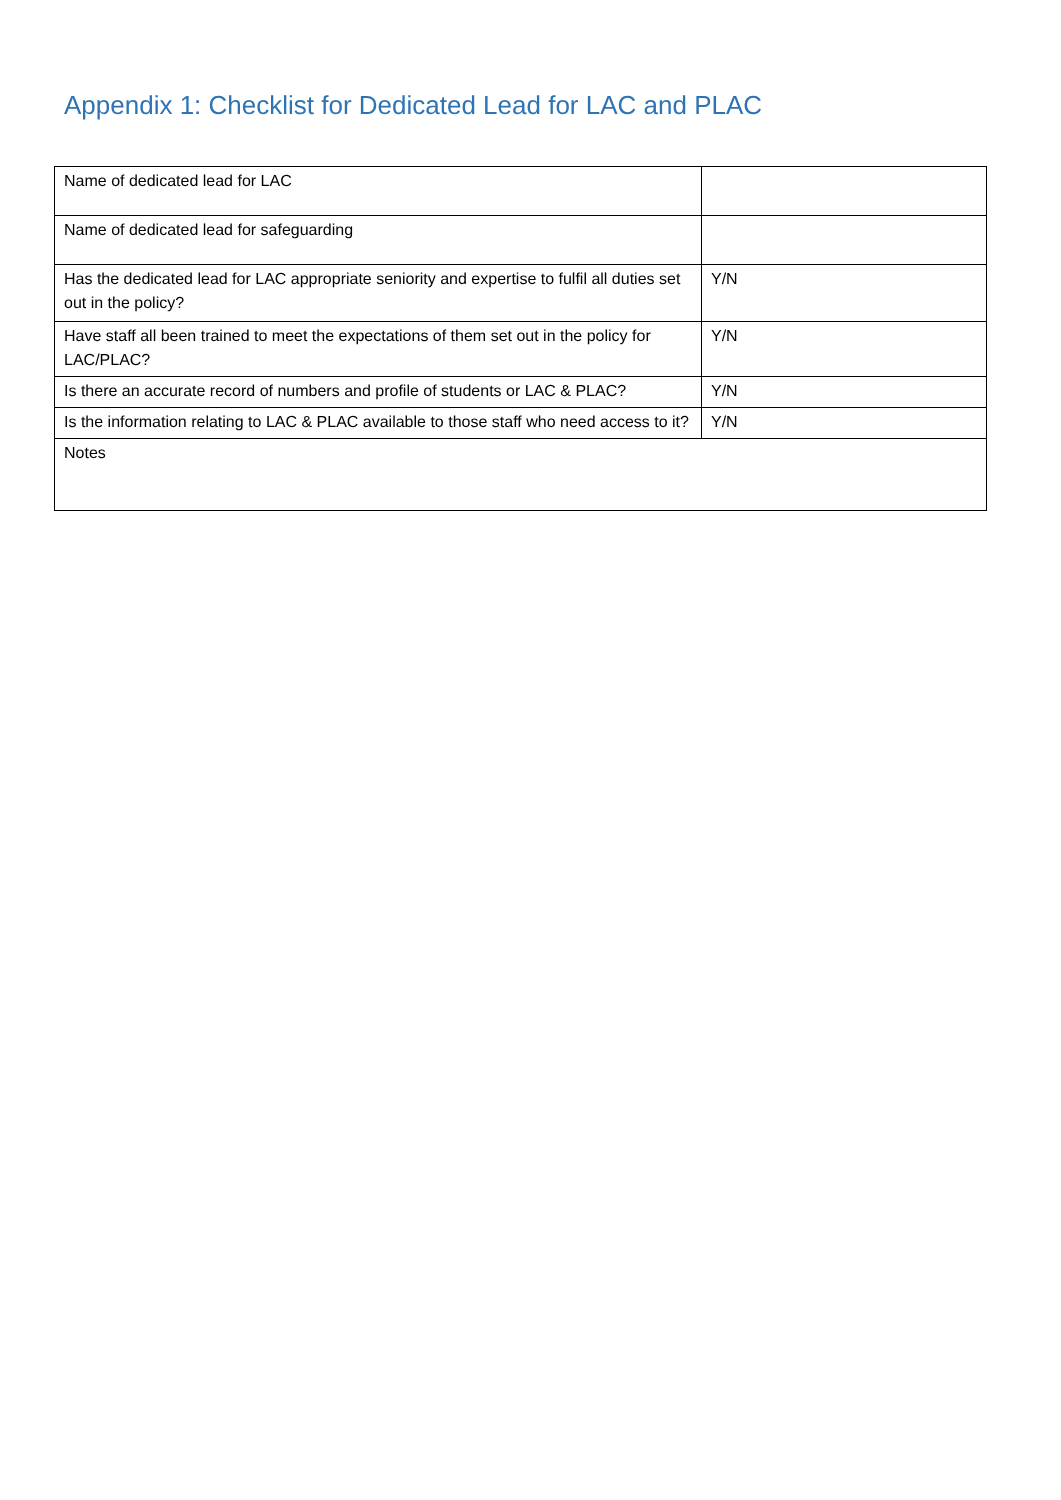Appendix 1: Checklist for Dedicated Lead for LAC and PLAC
| Name of dedicated lead for LAC | |
| Name of dedicated lead for safeguarding | |
| Has the dedicated lead for LAC appropriate seniority and expertise to fulfil all duties set out in the policy? | Y/N |
| Have staff all been trained to meet the expectations of them set out in the policy for LAC/PLAC? | Y/N |
| Is there an accurate record of numbers and profile of students or LAC & PLAC? | Y/N |
| Is the information relating to LAC & PLAC available to those staff who need access to it? | Y/N |
| Notes | |